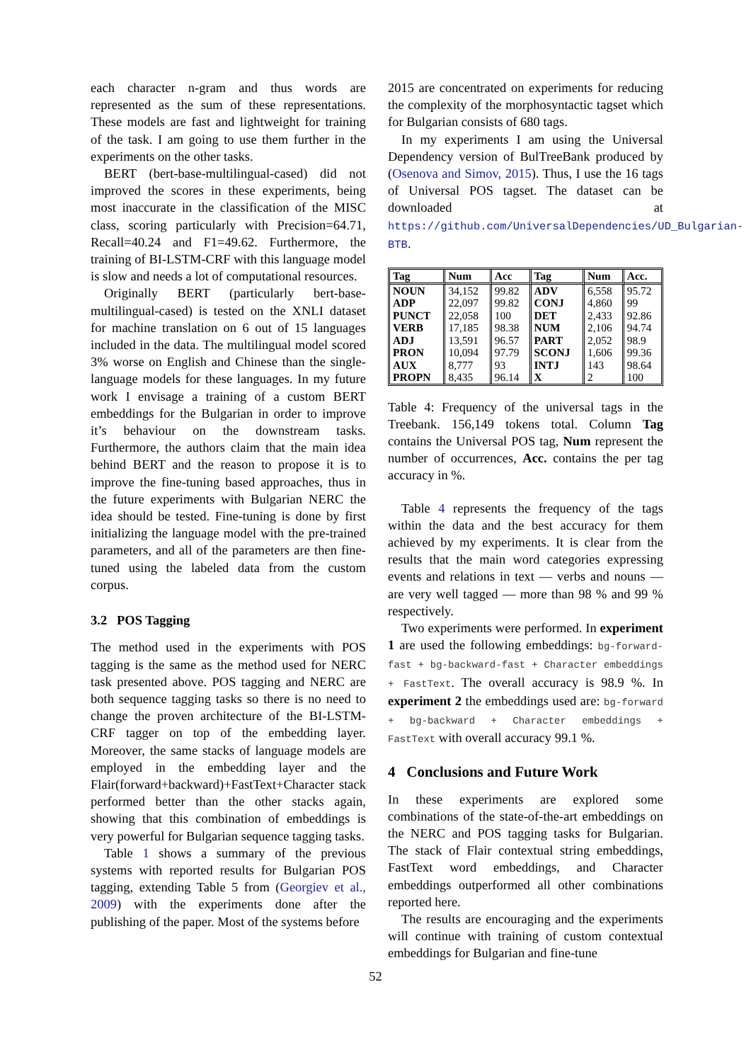each character n-gram and thus words are represented as the sum of these representations. These models are fast and lightweight for training of the task. I am going to use them further in the experiments on the other tasks.
BERT (bert-base-multilingual-cased) did not improved the scores in these experiments, being most inaccurate in the classification of the MISC class, scoring particularly with Precision=64.71, Recall=40.24 and F1=49.62. Furthermore, the training of BI-LSTM-CRF with this language model is slow and needs a lot of computational resources.
Originally BERT (particularly bert-base-multilingual-cased) is tested on the XNLI dataset for machine translation on 6 out of 15 languages included in the data. The multilingual model scored 3% worse on English and Chinese than the single-language models for these languages. In my future work I envisage a training of a custom BERT embeddings for the Bulgarian in order to improve it’s behaviour on the downstream tasks. Furthermore, the authors claim that the main idea behind BERT and the reason to propose it is to improve the fine-tuning based approaches, thus in the future experiments with Bulgarian NERC the idea should be tested. Fine-tuning is done by first initializing the language model with the pre-trained parameters, and all of the parameters are then fine-tuned using the labeled data from the custom corpus.
3.2 POS Tagging
The method used in the experiments with POS tagging is the same as the method used for NERC task presented above. POS tagging and NERC are both sequence tagging tasks so there is no need to change the proven architecture of the BI-LSTM-CRF tagger on top of the embedding layer. Moreover, the same stacks of language models are employed in the embedding layer and the Flair(forward+backward)+FastText+Character stack performed better than the other stacks again, showing that this combination of embeddings is very powerful for Bulgarian sequence tagging tasks.
Table 1 shows a summary of the previous systems with reported results for Bulgarian POS tagging, extending Table 5 from (Georgiev et al., 2009) with the experiments done after the publishing of the paper. Most of the systems before
2015 are concentrated on experiments for reducing the complexity of the morphosyntactic tagset which for Bulgarian consists of 680 tags.
In my experiments I am using the Universal Dependency version of BulTreeBank produced by (Osenova and Simov, 2015). Thus, I use the 16 tags of Universal POS tagset. The dataset can be downloaded at https://github.com/UniversalDependencies/UD_Bulgarian-BTB.
| Tag | Num | Acc | Tag | Num | Acc. |
| --- | --- | --- | --- | --- | --- |
| NOUN | 34,152 | 99.82 | ADV | 6,558 | 95.72 |
| ADP | 22,097 | 99.82 | CONJ | 4,860 | 99 |
| PUNCT | 22,058 | 100 | DET | 2,433 | 92.86 |
| VERB | 17,185 | 98.38 | NUM | 2,106 | 94.74 |
| ADJ | 13,591 | 96.57 | PART | 2,052 | 98.9 |
| PRON | 10,094 | 97.79 | SCONJ | 1,606 | 99.36 |
| AUX | 8,777 | 93 | INTJ | 143 | 98.64 |
| PROPN | 8,435 | 96.14 | X | 2 | 100 |
Table 4: Frequency of the universal tags in the Treebank. 156,149 tokens total. Column Tag contains the Universal POS tag, Num represent the number of occurrences, Acc. contains the per tag accuracy in %.
Table 4 represents the frequency of the tags within the data and the best accuracy for them achieved by my experiments. It is clear from the results that the main word categories expressing events and relations in text — verbs and nouns — are very well tagged — more than 98 % and 99 % respectively.
Two experiments were performed. In experiment 1 are used the following embeddings: bg-forward-fast + bg-backward-fast + Character embeddings + FastText. The overall accuracy is 98.9 %. In experiment 2 the embeddings used are: bg-forward + bg-backward + Character embeddings + FastText with overall accuracy 99.1 %.
4 Conclusions and Future Work
In these experiments are explored some combinations of the state-of-the-art embeddings on the NERC and POS tagging tasks for Bulgarian. The stack of Flair contextual string embeddings, FastText word embeddings, and Character embeddings outperformed all other combinations reported here.
The results are encouraging and the experiments will continue with training of custom contextual embeddings for Bulgarian and fine-tune
52